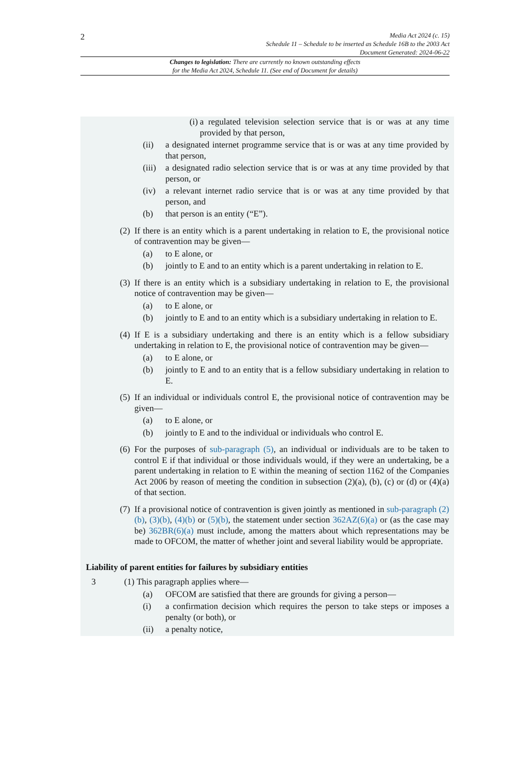2
Media Act 2024 (c. 15)
Schedule 11 – Schedule to be inserted as Schedule 16B to the 2003 Act
Document Generated: 2024-06-22
Changes to legislation: There are currently no known outstanding effects
for the Media Act 2024, Schedule 11. (See end of Document for details)
(i) a regulated television selection service that is or was at any time provided by that person,
(ii) a designated internet programme service that is or was at any time provided by that person,
(iii) a designated radio selection service that is or was at any time provided by that person, or
(iv) a relevant internet radio service that is or was at any time provided by that person, and
(b) that person is an entity (“E”).
(2)
If there is an entity which is a parent undertaking in relation to E, the provisional notice of contravention may be given—
(a) to E alone, or
(b) jointly to E and to an entity which is a parent undertaking in relation to E.
(3)
If there is an entity which is a subsidiary undertaking in relation to E, the provisional notice of contravention may be given—
(a) to E alone, or
(b) jointly to E and to an entity which is a subsidiary undertaking in relation to E.
(4)
If E is a subsidiary undertaking and there is an entity which is a fellow subsidiary undertaking in relation to E, the provisional notice of contravention may be given—
(a) to E alone, or
(b) jointly to E and to an entity that is a fellow subsidiary undertaking in relation to E.
(5)
If an individual or individuals control E, the provisional notice of contravention may be given—
(a) to E alone, or
(b) jointly to E and to the individual or individuals who control E.
(6)
For the purposes of sub-paragraph (5), an individual or individuals are to be taken to control E if that individual or those individuals would, if they were an undertaking, be a parent undertaking in relation to E within the meaning of section 1162 of the Companies Act 2006 by reason of meeting the condition in subsection (2)(a), (b), (c) or (d) or (4)(a) of that section.
(7)
If a provisional notice of contravention is given jointly as mentioned in sub-paragraph (2)(b), (3)(b), (4)(b) or (5)(b), the statement under section 362AZ(6)(a) or (as the case may be) 362BR(6)(a) must include, among the matters about which representations may be made to OFCOM, the matter of whether joint and several liability would be appropriate.
Liability of parent entities for failures by subsidiary entities
3 (1) This paragraph applies where—
(a) OFCOM are satisfied that there are grounds for giving a person—
(i) a confirmation decision which requires the person to take steps or imposes a penalty (or both), or
(ii) a penalty notice,